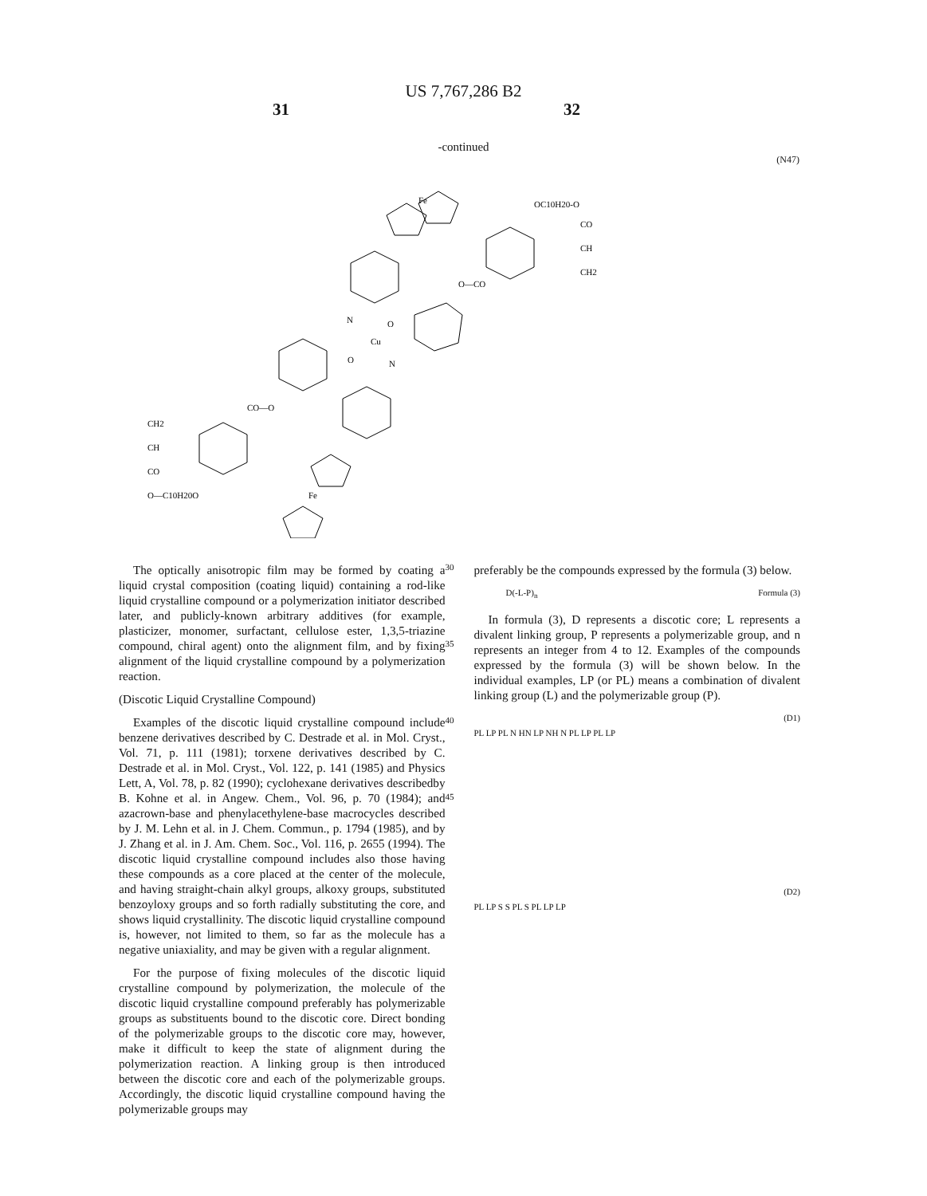US 7,767,286 B2
31 32
-continued
(N47)
Fe
N
Cu
N
O
O
OC10H20-O
CO
CH
CH2
O—CO
CO—O
CH2
CH
CO
O—C10H20O
Fe
The optically anisotropic film may be formed by coating a liquid crystal composition (coating liquid) containing a rod-like liquid crystalline compound or a polymerization initiator described later, and publicly-known arbitrary additives (for example, plasticizer, monomer, surfactant, cellulose ester, 1,3,5-triazine compound, chiral agent) onto the alignment film, and by fixing alignment of the liquid crystalline compound by a polymerization reaction.
(Discotic Liquid Crystalline Compound)
Examples of the discotic liquid crystalline compound include benzene derivatives described by C. Destrade et al. in Mol. Cryst., Vol. 71, p. 111 (1981); torxene derivatives described by C. Destrade et al. in Mol. Cryst., Vol. 122, p. 141 (1985) and Physics Lett, A, Vol. 78, p. 82 (1990); cyclohexane derivatives describedby B. Kohne et al. in Angew. Chem., Vol. 96, p. 70 (1984); and azacrown-base and phenylacethylene-base macrocycles described by J. M. Lehn et al. in J. Chem. Commun., p. 1794 (1985), and by J. Zhang et al. in J. Am. Chem. Soc., Vol. 116, p. 2655 (1994). The discotic liquid crystalline compound includes also those having these compounds as a core placed at the center of the molecule, and having straight-chain alkyl groups, alkoxy groups, substituted benzoyloxy groups and so forth radially substituting the core, and shows liquid crystallinity. The discotic liquid crystalline compound is, however, not limited to them, so far as the molecule has a negative uniaxiality, and may be given with a regular alignment.
For the purpose of fixing molecules of the discotic liquid crystalline compound by polymerization, the molecule of the discotic liquid crystalline compound preferably has polymerizable groups as substituents bound to the discotic core. Direct bonding of the polymerizable groups to the discotic core may, however, make it difficult to keep the state of alignment during the polymerization reaction. A linking group is then introduced between the discotic core and each of the polymerizable groups. Accordingly, the discotic liquid crystalline compound having the polymerizable groups may
30
35
40
45
preferably be the compounds expressed by the formula (3) below.
D(-L-P)<sub>n</sub> Formula (3)
In formula (3), D represents a discotic core; L represents a divalent linking group, P represents a polymerizable group, and n represents an integer from 4 to 12. Examples of the compounds expressed by the formula (3) will be shown below. In the individual examples, LP (or PL) means a combination of divalent linking group (L) and the polymerizable group (P).
(D1)
PL LP PL N HN LP NH N PL LP PL LP
(D2)
PL LP S S PL S PL LP LP